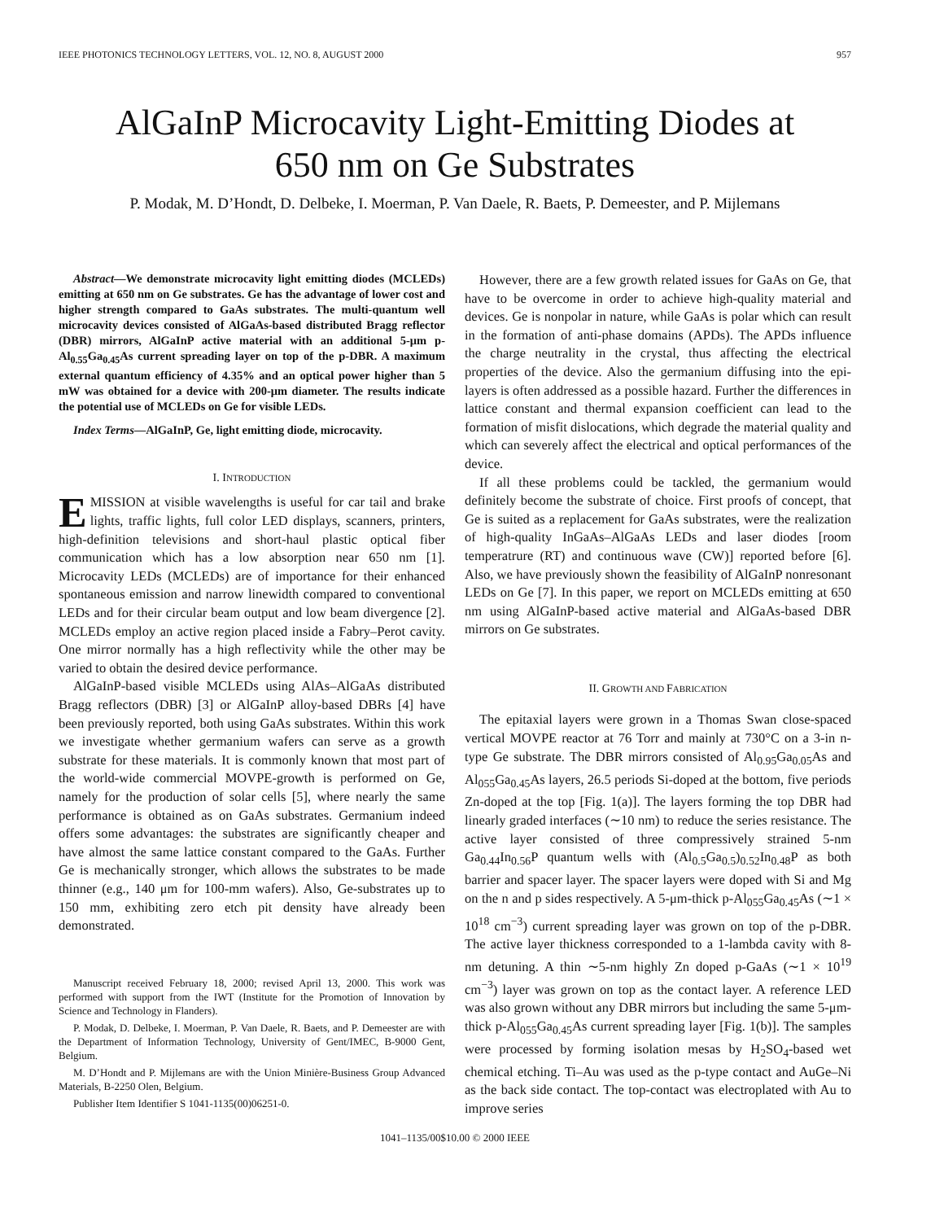IEEE PHOTONICS TECHNOLOGY LETTERS, VOL. 12, NO. 8, AUGUST 2000 957
AlGaInP Microcavity Light-Emitting Diodes at
650 nm on Ge Substrates
P. Modak, M. D’Hondt, D. Delbeke, I. Moerman, P. Van Daele, R. Baets, P. Demeester, and P. Mijlemans
Abstract—We demonstrate microcavity light emitting diodes (MCLEDs) emitting at 650 nm on Ge substrates. Ge has the advantage of lower cost and higher strength compared to GaAs substrates. The multi-quantum well microcavity devices consisted of AlGaAs-based distributed Bragg reflector (DBR) mirrors, AlGaInP active material with an additional 5-μm p-Al<sub>0.55</sub>Ga<sub>0.45</sub>As current spreading layer on top of the p-DBR. A maximum external quantum efficiency of 4.35% and an optical power higher than 5 mW was obtained for a device with 200-μm diameter. The results indicate the potential use of MCLEDs on Ge for visible LEDs.
Index Terms—AlGaInP, Ge, light emitting diode, microcavity.
I. INTRODUCTION
EMISSION at visible wavelengths is useful for car tail and brake lights, traffic lights, full color LED displays, scanners, printers, high-definition televisions and short-haul plastic optical fiber communication which has a low absorption near 650 nm [1]. Microcavity LEDs (MCLEDs) are of importance for their enhanced spontaneous emission and narrow linewidth compared to conventional LEDs and for their circular beam output and low beam divergence [2]. MCLEDs employ an active region placed inside a Fabry–Perot cavity. One mirror normally has a high reflectivity while the other may be varied to obtain the desired device performance.
AlGaInP-based visible MCLEDs using AlAs–AlGaAs distributed Bragg reflectors (DBR) [3] or AlGaInP alloy-based DBRs [4] have been previously reported, both using GaAs substrates. Within this work we investigate whether germanium wafers can serve as a growth substrate for these materials. It is commonly known that most part of the world-wide commercial MOVPE-growth is performed on Ge, namely for the production of solar cells [5], where nearly the same performance is obtained as on GaAs substrates. Germanium indeed offers some advantages: the substrates are significantly cheaper and have almost the same lattice constant compared to the GaAs. Further Ge is mechanically stronger, which allows the substrates to be made thinner (e.g., 140 μm for 100-mm wafers). Also, Ge-substrates up to 150 mm, exhibiting zero etch pit density have already been demonstrated.
Manuscript received February 18, 2000; revised April 13, 2000. This work was performed with support from the IWT (Institute for the Promotion of Innovation by Science and Technology in Flanders).
P. Modak, D. Delbeke, I. Moerman, P. Van Daele, R. Baets, and P. Demeester are with the Department of Information Technology, University of Gent/IMEC, B-9000 Gent, Belgium.
M. D’Hondt and P. Mijlemans are with the Union Minière-Business Group Advanced Materials, B-2250 Olen, Belgium.
Publisher Item Identifier S 1041-1135(00)06251-0.
However, there are a few growth related issues for GaAs on Ge, that have to be overcome in order to achieve high-quality material and devices. Ge is nonpolar in nature, while GaAs is polar which can result in the formation of anti-phase domains (APDs). The APDs influence the charge neutrality in the crystal, thus affecting the electrical properties of the device. Also the germanium diffusing into the epi-layers is often addressed as a possible hazard. Further the differences in lattice constant and thermal expansion coefficient can lead to the formation of misfit dislocations, which degrade the material quality and which can severely affect the electrical and optical performances of the device.
If all these problems could be tackled, the germanium would definitely become the substrate of choice. First proofs of concept, that Ge is suited as a replacement for GaAs substrates, were the realization of high-quality InGaAs–AlGaAs LEDs and laser diodes [room temperatrure (RT) and continuous wave (CW)] reported before [6]. Also, we have previously shown the feasibility of AlGaInP nonresonant LEDs on Ge [7]. In this paper, we report on MCLEDs emitting at 650 nm using AlGaInP-based active material and AlGaAs-based DBR mirrors on Ge substrates.
II. GROWTH AND FABRICATION
The epitaxial layers were grown in a Thomas Swan close-spaced vertical MOVPE reactor at 76 Torr and mainly at 730°C on a 3-in n-type Ge substrate. The DBR mirrors consisted of Al<sub>0.95</sub>Ga<sub>0.05</sub>As and Al<sub>055</sub>Ga<sub>0.45</sub>As layers, 26.5 periods Si-doped at the bottom, five periods Zn-doped at the top [Fig. 1(a)]. The layers forming the top DBR had linearly graded interfaces (∼10 nm) to reduce the series resistance. The active layer consisted of three compressively strained 5-nm Ga<sub>0.44</sub>In<sub>0.56</sub>P quantum wells with (Al<sub>0.5</sub>Ga<sub>0.5</sub>)<sub>0.52</sub>In<sub>0.48</sub>P as both barrier and spacer layer. The spacer layers were doped with Si and Mg on the n and p sides respectively. A 5-μm-thick p-Al<sub>055</sub>Ga<sub>0.45</sub>As (∼1 × 10<sup>18</sup> cm<sup>−3</sup>) current spreading layer was grown on top of the p-DBR. The active layer thickness corresponded to a 1-lambda cavity with 8-nm detuning. A thin ∼5-nm highly Zn doped p-GaAs (∼1 × 10<sup>19</sup> cm<sup>−3</sup>) layer was grown on top as the contact layer. A reference LED was also grown without any DBR mirrors but including the same 5-μm-thick p-Al<sub>055</sub>Ga<sub>0.45</sub>As current spreading layer [Fig. 1(b)]. The samples were processed by forming isolation mesas by H<sub>2</sub>SO<sub>4</sub>-based wet chemical etching. Ti–Au was used as the p-type contact and AuGe–Ni as the back side contact. The top-contact was electroplated with Au to improve series
1041–1135/00$10.00 © 2000 IEEE